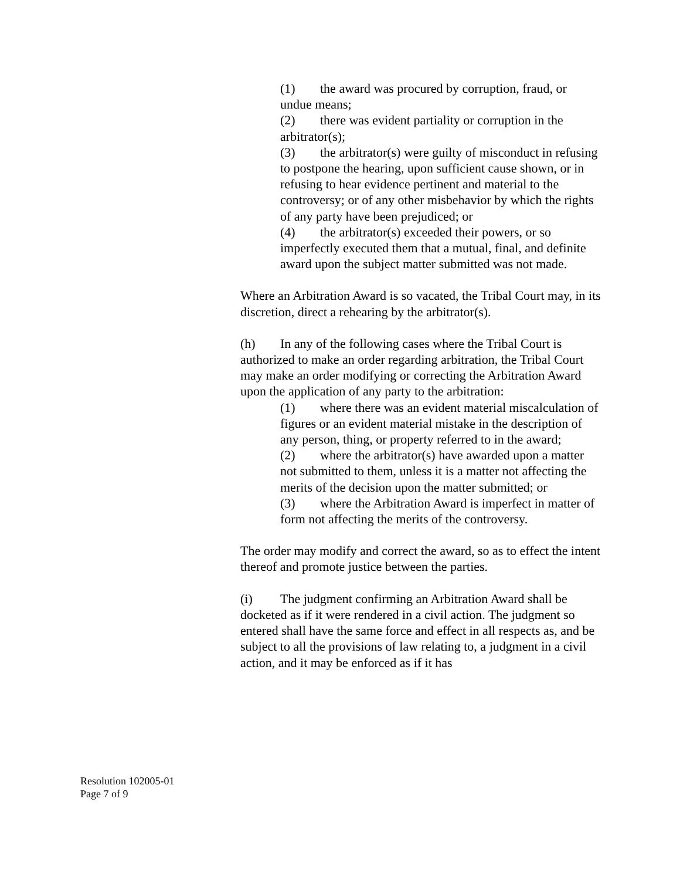(1) the award was procured by corruption, fraud, or undue means;
(2) there was evident partiality or corruption in the arbitrator(s);
(3) the arbitrator(s) were guilty of misconduct in refusing to postpone the hearing, upon sufficient cause shown, or in refusing to hear evidence pertinent and material to the controversy; or of any other misbehavior by which the rights of any party have been prejudiced; or
(4) the arbitrator(s) exceeded their powers, or so imperfectly executed them that a mutual, final, and definite award upon the subject matter submitted was not made.
Where an Arbitration Award is so vacated, the Tribal Court may, in its discretion, direct a rehearing by the arbitrator(s).
(h) In any of the following cases where the Tribal Court is authorized to make an order regarding arbitration, the Tribal Court may make an order modifying or correcting the Arbitration Award upon the application of any party to the arbitration:
(1) where there was an evident material miscalculation of figures or an evident material mistake in the description of any person, thing, or property referred to in the award;
(2) where the arbitrator(s) have awarded upon a matter not submitted to them, unless it is a matter not affecting the merits of the decision upon the matter submitted; or
(3) where the Arbitration Award is imperfect in matter of form not affecting the merits of the controversy.
The order may modify and correct the award, so as to effect the intent thereof and promote justice between the parties.
(i) The judgment confirming an Arbitration Award shall be docketed as if it were rendered in a civil action. The judgment so entered shall have the same force and effect in all respects as, and be subject to all the provisions of law relating to, a judgment in a civil action, and it may be enforced as if it has
Resolution 102005-01
Page 7 of 9